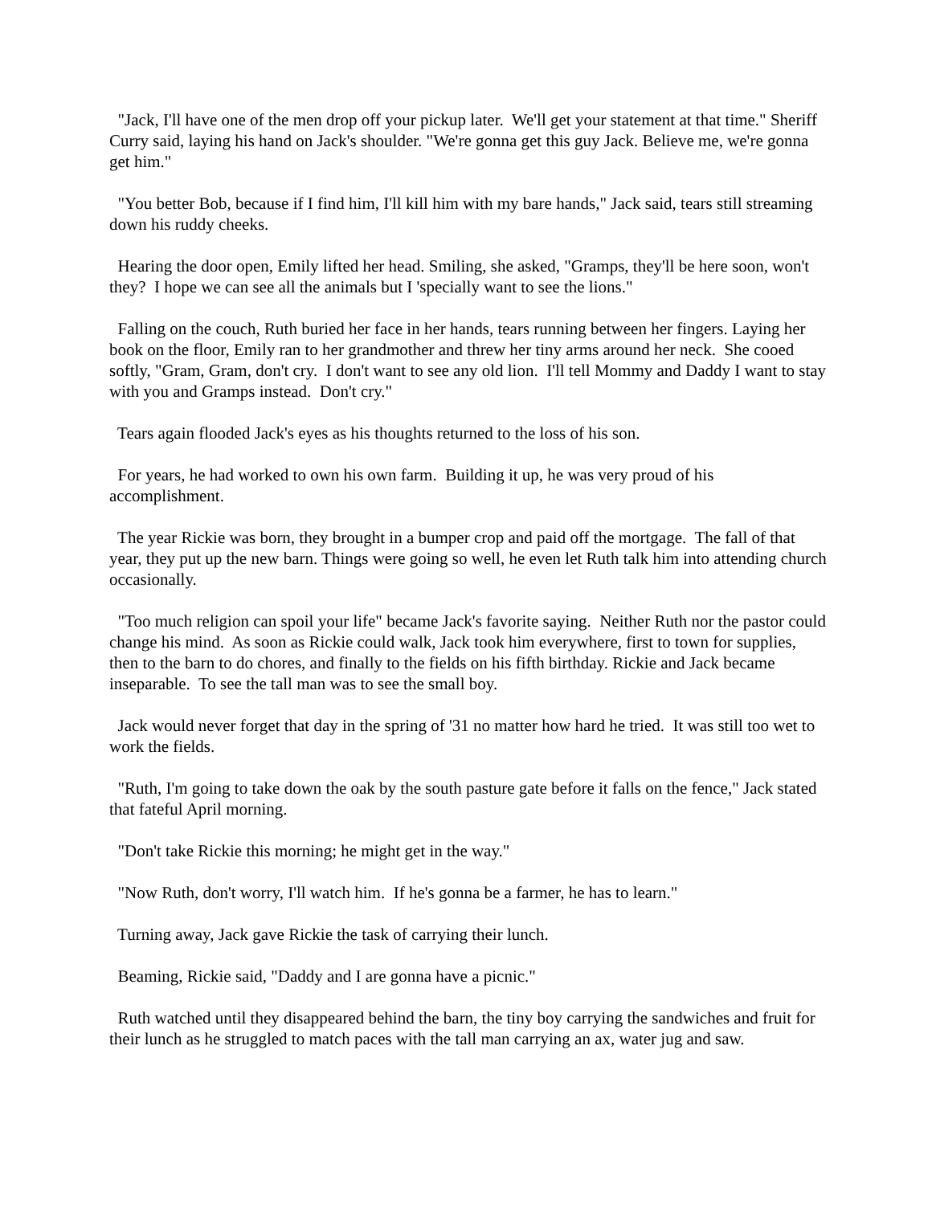"Jack, I'll have one of the men drop off your pickup later. We'll get your statement at that time." Sheriff Curry said, laying his hand on Jack's shoulder. "We're gonna get this guy Jack. Believe me, we're gonna get him."
"You better Bob, because if I find him, I'll kill him with my bare hands," Jack said, tears still streaming down his ruddy cheeks.
Hearing the door open, Emily lifted her head. Smiling, she asked, "Gramps, they'll be here soon, won't they? I hope we can see all the animals but I 'specially want to see the lions."
Falling on the couch, Ruth buried her face in her hands, tears running between her fingers. Laying her book on the floor, Emily ran to her grandmother and threw her tiny arms around her neck. She cooed softly, "Gram, Gram, don't cry. I don't want to see any old lion. I'll tell Mommy and Daddy I want to stay with you and Gramps instead. Don't cry."
Tears again flooded Jack's eyes as his thoughts returned to the loss of his son.
For years, he had worked to own his own farm. Building it up, he was very proud of his accomplishment.
The year Rickie was born, they brought in a bumper crop and paid off the mortgage. The fall of that year, they put up the new barn. Things were going so well, he even let Ruth talk him into attending church occasionally.
"Too much religion can spoil your life" became Jack's favorite saying. Neither Ruth nor the pastor could change his mind. As soon as Rickie could walk, Jack took him everywhere, first to town for supplies, then to the barn to do chores, and finally to the fields on his fifth birthday. Rickie and Jack became inseparable. To see the tall man was to see the small boy.
Jack would never forget that day in the spring of '31 no matter how hard he tried. It was still too wet to work the fields.
"Ruth, I'm going to take down the oak by the south pasture gate before it falls on the fence," Jack stated that fateful April morning.
"Don't take Rickie this morning; he might get in the way."
"Now Ruth, don't worry, I'll watch him. If he's gonna be a farmer, he has to learn."
Turning away, Jack gave Rickie the task of carrying their lunch.
Beaming, Rickie said, "Daddy and I are gonna have a picnic."
Ruth watched until they disappeared behind the barn, the tiny boy carrying the sandwiches and fruit for their lunch as he struggled to match paces with the tall man carrying an ax, water jug and saw.